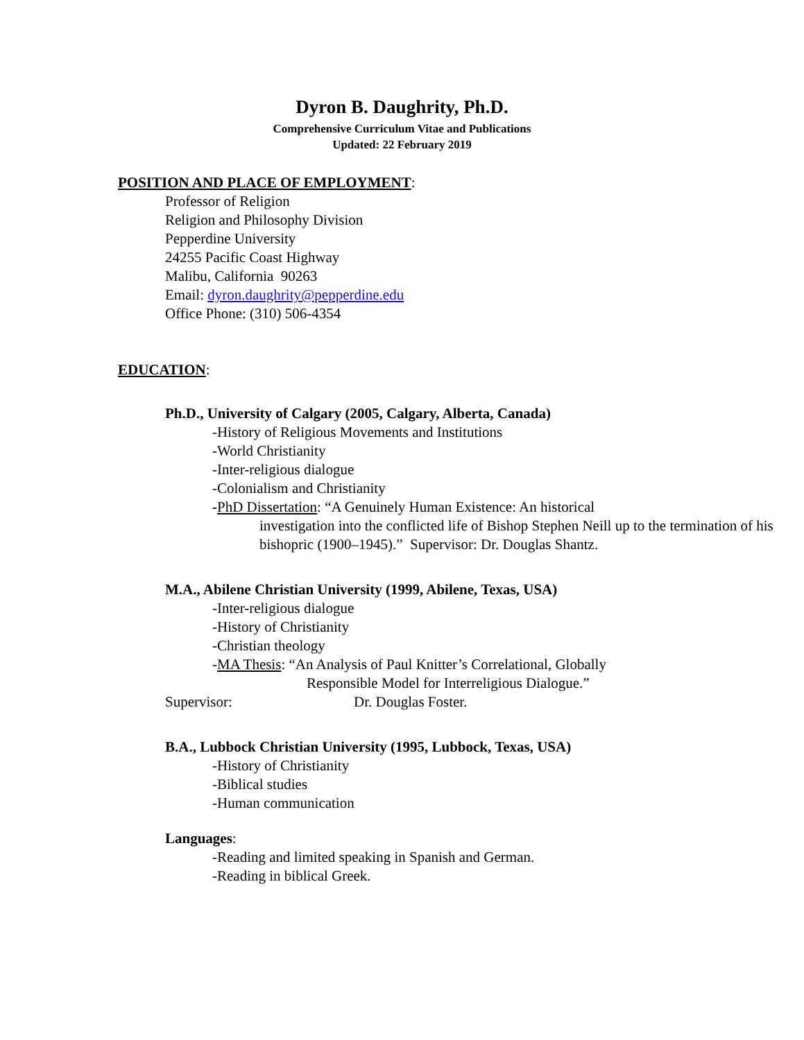Dyron B. Daughrity, Ph.D.
Comprehensive Curriculum Vitae and Publications
Updated: 22 February 2019
POSITION AND PLACE OF EMPLOYMENT:
Professor of Religion
Religion and Philosophy Division
Pepperdine University
24255 Pacific Coast Highway
Malibu, California 90263
Email: dyron.daughrity@pepperdine.edu
Office Phone: (310) 506-4354
EDUCATION:
Ph.D., University of Calgary (2005, Calgary, Alberta, Canada)
-History of Religious Movements and Institutions
-World Christianity
-Inter-religious dialogue
-Colonialism and Christianity
-PhD Dissertation: “A Genuinely Human Existence: An historical
investigation into the conflicted life of Bishop Stephen Neill up to the termination of his bishopric (1900–1945).” Supervisor: Dr. Douglas Shantz.
M.A., Abilene Christian University (1999, Abilene, Texas, USA)
-Inter-religious dialogue
-History of Christianity
-Christian theology
-MA Thesis: “An Analysis of Paul Knitter’s Correlational, Globally
Responsible Model for Interreligious Dialogue.”
Supervisor: Dr. Douglas Foster.
B.A., Lubbock Christian University (1995, Lubbock, Texas, USA)
-History of Christianity
-Biblical studies
-Human communication
Languages:
-Reading and limited speaking in Spanish and German.
-Reading in biblical Greek.